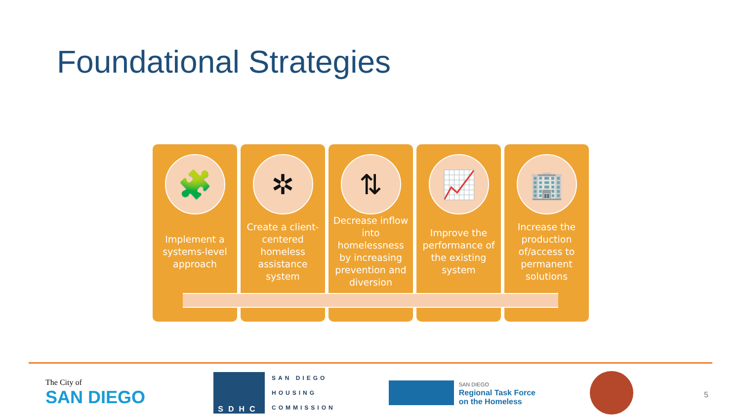Foundational Strategies
🧩
Implement a systems-level approach
✲
Create a client-centered homeless assistance system
⇅
Decrease inflow into homelessness by increasing prevention and diversion
📈
Improve the performance of the existing system
🏢
Increase the production of/access to permanent solutions
The City of
SAN DIEGO
SDHC
SAN DIEGO
HOUSING
COMMISSION
SAN DIEGO
Regional Task Force
on the Homeless
5